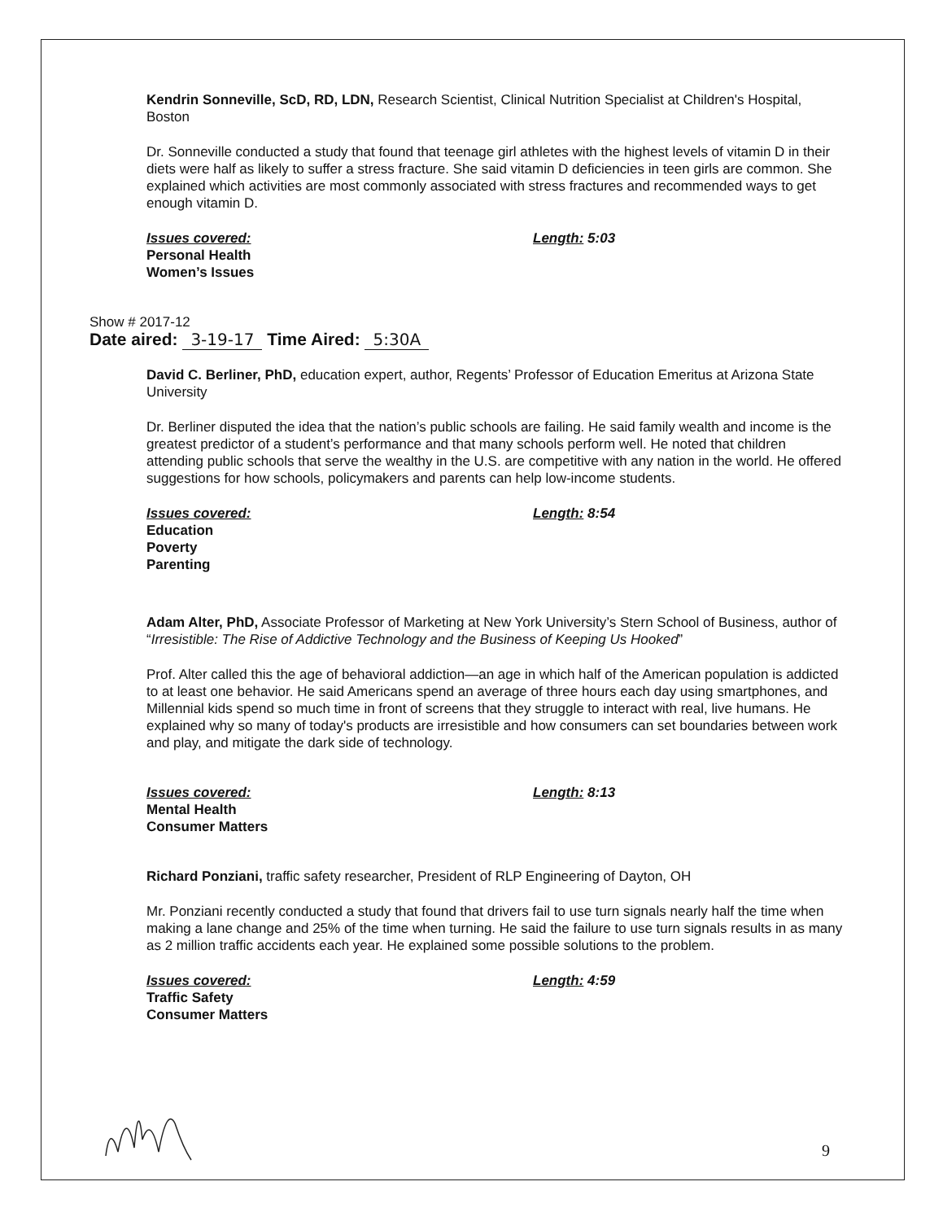Kendrin Sonneville, ScD, RD, LDN, Research Scientist, Clinical Nutrition Specialist at Children's Hospital, Boston
Dr. Sonneville conducted a study that found that teenage girl athletes with the highest levels of vitamin D in their diets were half as likely to suffer a stress fracture. She said vitamin D deficiencies in teen girls are common. She explained which activities are most commonly associated with stress fractures and recommended ways to get enough vitamin D.
Issues covered: Length: 5:03
Personal Health
Women’s Issues
Show # 2017-12
Date aired: 3-19-17 Time Aired: 5:30A
David C. Berliner, PhD, education expert, author, Regents’ Professor of Education Emeritus at Arizona State University
Dr. Berliner disputed the idea that the nation’s public schools are failing. He said family wealth and income is the greatest predictor of a student’s performance and that many schools perform well. He noted that children attending public schools that serve the wealthy in the U.S. are competitive with any nation in the world. He offered suggestions for how schools, policymakers and parents can help low-income students.
Issues covered: Length: 8:54
Education
Poverty
Parenting
Adam Alter, PhD, Associate Professor of Marketing at New York University’s Stern School of Business, author of “Irresistible: The Rise of Addictive Technology and the Business of Keeping Us Hooked”
Prof. Alter called this the age of behavioral addiction—an age in which half of the American population is addicted to at least one behavior. He said Americans spend an average of three hours each day using smartphones, and Millennial kids spend so much time in front of screens that they struggle to interact with real, live humans. He explained why so many of today's products are irresistible and how consumers can set boundaries between work and play, and mitigate the dark side of technology.
Issues covered: Length: 8:13
Mental Health
Consumer Matters
Richard Ponziani, traffic safety researcher, President of RLP Engineering of Dayton, OH
Mr. Ponziani recently conducted a study that found that drivers fail to use turn signals nearly half the time when making a lane change and 25% of the time when turning. He said the failure to use turn signals results in as many as 2 million traffic accidents each year. He explained some possible solutions to the problem.
Issues covered: Length: 4:59
Traffic Safety
Consumer Matters
9